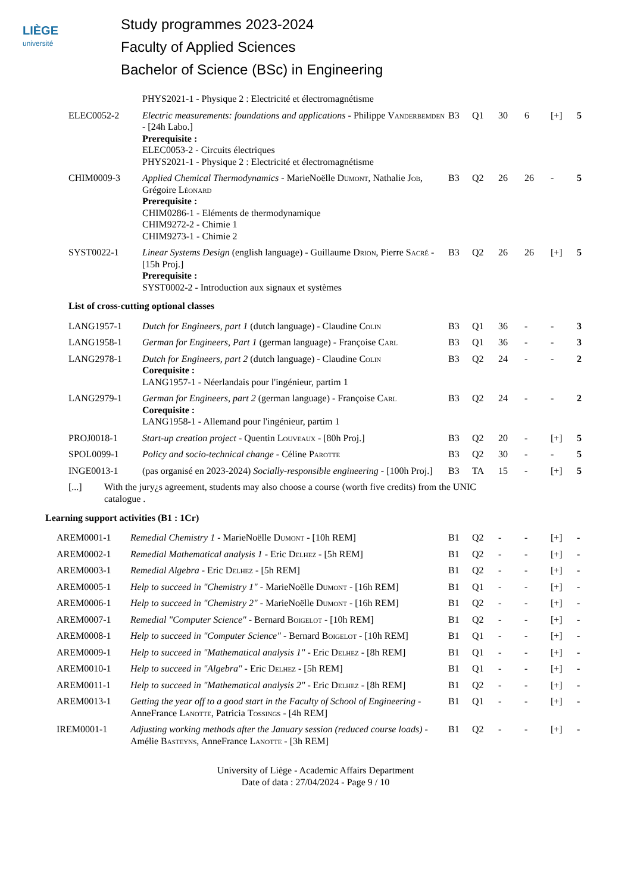LIÈGE
université
Study programmes 2023-2024
Faculty of Applied Sciences
Bachelor of Science (BSc) in Engineering
| | PHYS2021-1 - Physique 2 : Electricité et électromagnétisme | | | | | | |
| ELEC0052-2 | Electric measurements: foundations and applications - Philippe Vanderbemden - [24h Labo.] Prerequisite : ELEC0053-2 - Circuits électriques PHYS2021-1 - Physique 2 : Electricité et électromagnétisme | B3 | Q1 | 30 | 6 | [+] | 5 |
| CHIM0009-3 | Applied Chemical Thermodynamics - MarieNoëlle Dumont , Nathalie Job , Grégoire Léonard Prerequisite : CHIM0286-1 - Eléments de thermodynamique CHIM9272-2 - Chimie 1 CHIM9273-1 - Chimie 2 | B3 | Q2 | 26 | 26 | - | 5 |
| SYST0022-1 | Linear Systems Design (english language) - Guillaume Drion , Pierre Sacré - [15h Proj.] Prerequisite : SYST0002-2 - Introduction aux signaux et systèmes | B3 | Q2 | 26 | 26 | [+] | 5 |
| List of cross-cutting optional classes | | | | | | | |
| LANG1957-1 | Dutch for Engineers, part 1 (dutch language) - Claudine Colin | B3 | Q1 | 36 | - | - | 3 |
| LANG1958-1 | German for Engineers, Part 1 (german language) - Françoise Carl | B3 | Q1 | 36 | - | - | 3 |
| LANG2978-1 | Dutch for Engineers, part 2 (dutch language) - Claudine Colin Corequisite : LANG1957-1 - Néerlandais pour l'ingénieur, partim 1 | B3 | Q2 | 24 | - | - | 2 |
| LANG2979-1 | German for Engineers, part 2 (german language) - Françoise Carl Corequisite : LANG1958-1 - Allemand pour l'ingénieur, partim 1 | B3 | Q2 | 24 | - | - | 2 |
| PROJ0018-1 | Start-up creation project - Quentin Louveaux - [80h Proj.] | B3 | Q2 | 20 | - | [+] | 5 |
| SPOL0099-1 | Policy and socio-technical change - Céline Parotte | B3 | Q2 | 30 | - | - | 5 |
| INGE0013-1 | (pas organisé en 2023-2024) Socially-responsible engineering - [100h Proj.] | B3 | TA | 15 | - | [+] | 5 |
| [...] With the jury¿s agreement, students may also choose a course (worth five credits) from the UNIC catalogue . | | | | | | | |
Learning support activities (B1 : 1Cr)
| AREM0001-1 | Remedial Chemistry 1 - MarieNoëlle Dumont - [10h REM] | B1 | Q2 | - | - | [+] | - |
| AREM0002-1 | Remedial Mathematical analysis 1 - Eric Delhez - [5h REM] | B1 | Q2 | - | - | [+] | - |
| AREM0003-1 | Remedial Algebra - Eric Delhez - [5h REM] | B1 | Q2 | - | - | [+] | - |
| AREM0005-1 | Help to succeed in "Chemistry 1" - MarieNoëlle Dumont - [16h REM] | B1 | Q1 | - | - | [+] | - |
| AREM0006-1 | Help to succeed in "Chemistry 2" - MarieNoëlle Dumont - [16h REM] | B1 | Q2 | - | - | [+] | - |
| AREM0007-1 | Remedial "Computer Science" - Bernard Boigelot - [10h REM] | B1 | Q2 | - | - | [+] | - |
| AREM0008-1 | Help to succeed in "Computer Science" - Bernard Boigelot - [10h REM] | B1 | Q1 | - | - | [+] | - |
| AREM0009-1 | Help to succeed in "Mathematical analysis 1" - Eric Delhez - [8h REM] | B1 | Q1 | - | - | [+] | - |
| AREM0010-1 | Help to succeed in "Algebra" - Eric Delhez - [5h REM] | B1 | Q1 | - | - | [+] | - |
| AREM0011-1 | Help to succeed in "Mathematical analysis 2" - Eric Delhez - [8h REM] | B1 | Q2 | - | - | [+] | - |
| AREM0013-1 | Getting the year off to a good start in the Faculty of School of Engineering - AnneFrance Lanotte , Patricia Tossings - [4h REM] | B1 | Q1 | - | - | [+] | - |
| IREM0001-1 | Adjusting working methods after the January session (reduced course loads) - Amélie Basteyns , AnneFrance Lanotte - [3h REM] | B1 | Q2 | - | - | [+] | - |
University of Liège - Academic Affairs Department
Date of data : 27/04/2024 - Page 9 / 10